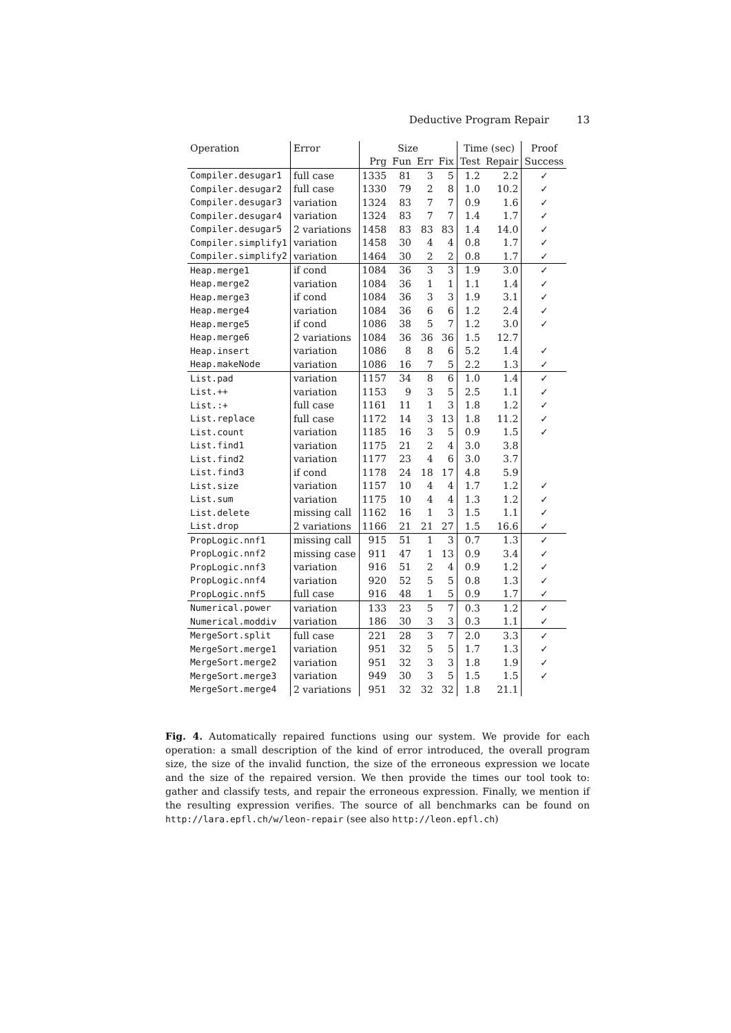Deductive Program Repair 13
| Operation | Error | Size | | | | Time (sec) | | Proof |
| --- | --- | --- | --- | --- | --- | --- | --- | --- |
| | | Prg | Fun | Err | Fix | Test | Repair | Success |
| Compiler.desugar1 | full case | 1335 | 81 | 3 | 5 | 1.2 | 2.2 | ✓ |
| Compiler.desugar2 | full case | 1330 | 79 | 2 | 8 | 1.0 | 10.2 | ✓ |
| Compiler.desugar3 | variation | 1324 | 83 | 7 | 7 | 0.9 | 1.6 | ✓ |
| Compiler.desugar4 | variation | 1324 | 83 | 7 | 7 | 1.4 | 1.7 | ✓ |
| Compiler.desugar5 | 2 variations | 1458 | 83 | 83 | 83 | 1.4 | 14.0 | ✓ |
| Compiler.simplify1 | variation | 1458 | 30 | 4 | 4 | 0.8 | 1.7 | ✓ |
| Compiler.simplify2 | variation | 1464 | 30 | 2 | 2 | 0.8 | 1.7 | ✓ |
| Heap.merge1 | if cond | 1084 | 36 | 3 | 3 | 1.9 | 3.0 | ✓ |
| Heap.merge2 | variation | 1084 | 36 | 1 | 1 | 1.1 | 1.4 | ✓ |
| Heap.merge3 | if cond | 1084 | 36 | 3 | 3 | 1.9 | 3.1 | ✓ |
| Heap.merge4 | variation | 1084 | 36 | 6 | 6 | 1.2 | 2.4 | ✓ |
| Heap.merge5 | if cond | 1086 | 38 | 5 | 7 | 1.2 | 3.0 | ✓ |
| Heap.merge6 | 2 variations | 1084 | 36 | 36 | 36 | 1.5 | 12.7 | |
| Heap.insert | variation | 1086 | 8 | 8 | 6 | 5.2 | 1.4 | ✓ |
| Heap.makeNode | variation | 1086 | 16 | 7 | 5 | 2.2 | 1.3 | ✓ |
| List.pad | variation | 1157 | 34 | 8 | 6 | 1.0 | 1.4 | ✓ |
| List.++ | variation | 1153 | 9 | 3 | 5 | 2.5 | 1.1 | ✓ |
| List.:+ | full case | 1161 | 11 | 1 | 3 | 1.8 | 1.2 | ✓ |
| List.replace | full case | 1172 | 14 | 3 | 13 | 1.8 | 11.2 | ✓ |
| List.count | variation | 1185 | 16 | 3 | 5 | 0.9 | 1.5 | ✓ |
| List.find1 | variation | 1175 | 21 | 2 | 4 | 3.0 | 3.8 | |
| List.find2 | variation | 1177 | 23 | 4 | 6 | 3.0 | 3.7 | |
| List.find3 | if cond | 1178 | 24 | 18 | 17 | 4.8 | 5.9 | |
| List.size | variation | 1157 | 10 | 4 | 4 | 1.7 | 1.2 | ✓ |
| List.sum | variation | 1175 | 10 | 4 | 4 | 1.3 | 1.2 | ✓ |
| List.delete | missing call | 1162 | 16 | 1 | 3 | 1.5 | 1.1 | ✓ |
| List.drop | 2 variations | 1166 | 21 | 21 | 27 | 1.5 | 16.6 | ✓ |
| PropLogic.nnf1 | missing call | 915 | 51 | 1 | 3 | 0.7 | 1.3 | ✓ |
| PropLogic.nnf2 | missing case | 911 | 47 | 1 | 13 | 0.9 | 3.4 | ✓ |
| PropLogic.nnf3 | variation | 916 | 51 | 2 | 4 | 0.9 | 1.2 | ✓ |
| PropLogic.nnf4 | variation | 920 | 52 | 5 | 5 | 0.8 | 1.3 | ✓ |
| PropLogic.nnf5 | full case | 916 | 48 | 1 | 5 | 0.9 | 1.7 | ✓ |
| Numerical.power | variation | 133 | 23 | 5 | 7 | 0.3 | 1.2 | ✓ |
| Numerical.moddiv | variation | 186 | 30 | 3 | 3 | 0.3 | 1.1 | ✓ |
| MergeSort.split | full case | 221 | 28 | 3 | 7 | 2.0 | 3.3 | ✓ |
| MergeSort.merge1 | variation | 951 | 32 | 5 | 5 | 1.7 | 1.3 | ✓ |
| MergeSort.merge2 | variation | 951 | 32 | 3 | 3 | 1.8 | 1.9 | ✓ |
| MergeSort.merge3 | variation | 949 | 30 | 3 | 5 | 1.5 | 1.5 | ✓ |
| MergeSort.merge4 | 2 variations | 951 | 32 | 32 | 32 | 1.8 | 21.1 | |
Fig. 4. Automatically repaired functions using our system. We provide for each operation: a small description of the kind of error introduced, the overall program size, the size of the invalid function, the size of the erroneous expression we locate and the size of the repaired version. We then provide the times our tool took to: gather and classify tests, and repair the erroneous expression. Finally, we mention if the resulting expression verifies. The source of all benchmarks can be found on http://lara.epfl.ch/w/leon-repair (see also http://leon.epfl.ch)